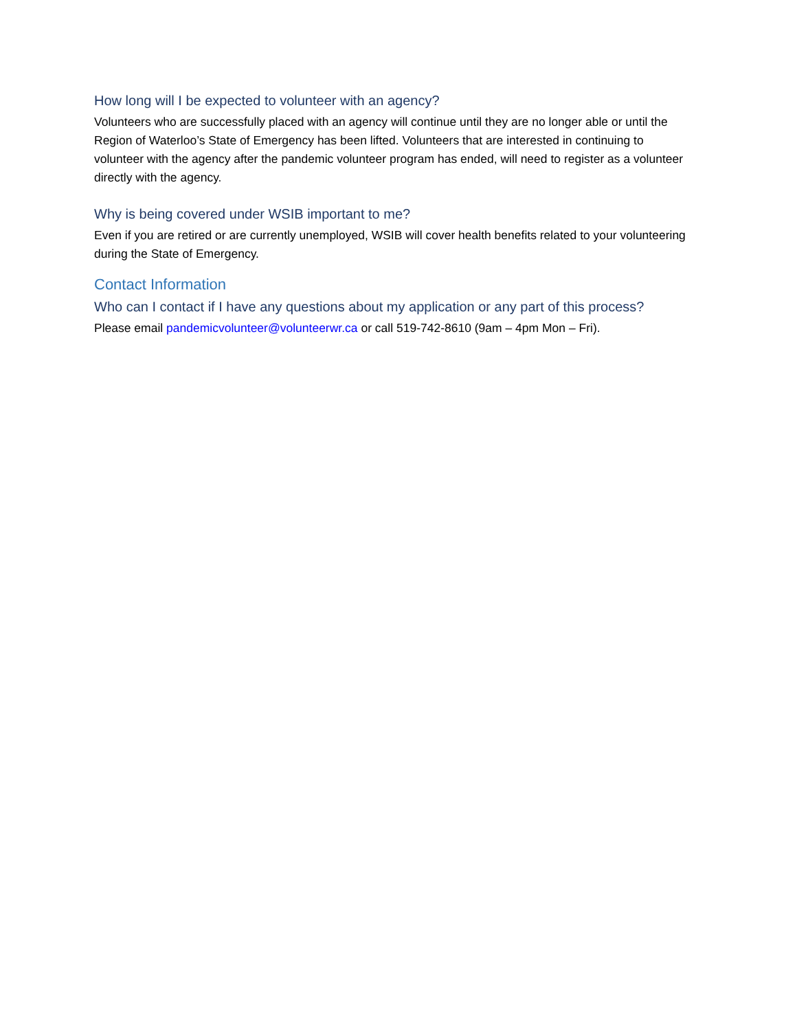How long will I be expected to volunteer with an agency?
Volunteers who are successfully placed with an agency will continue until they are no longer able or until the Region of Waterloo’s State of Emergency has been lifted. Volunteers that are interested in continuing to volunteer with the agency after the pandemic volunteer program has ended, will need to register as a volunteer directly with the agency.
Why is being covered under WSIB important to me?
Even if you are retired or are currently unemployed, WSIB will cover health benefits related to your volunteering during the State of Emergency.
Contact Information
Who can I contact if I have any questions about my application or any part of this process?
Please email pandemicvolunteer@volunteerwr.ca or call 519-742-8610 (9am – 4pm Mon – Fri).